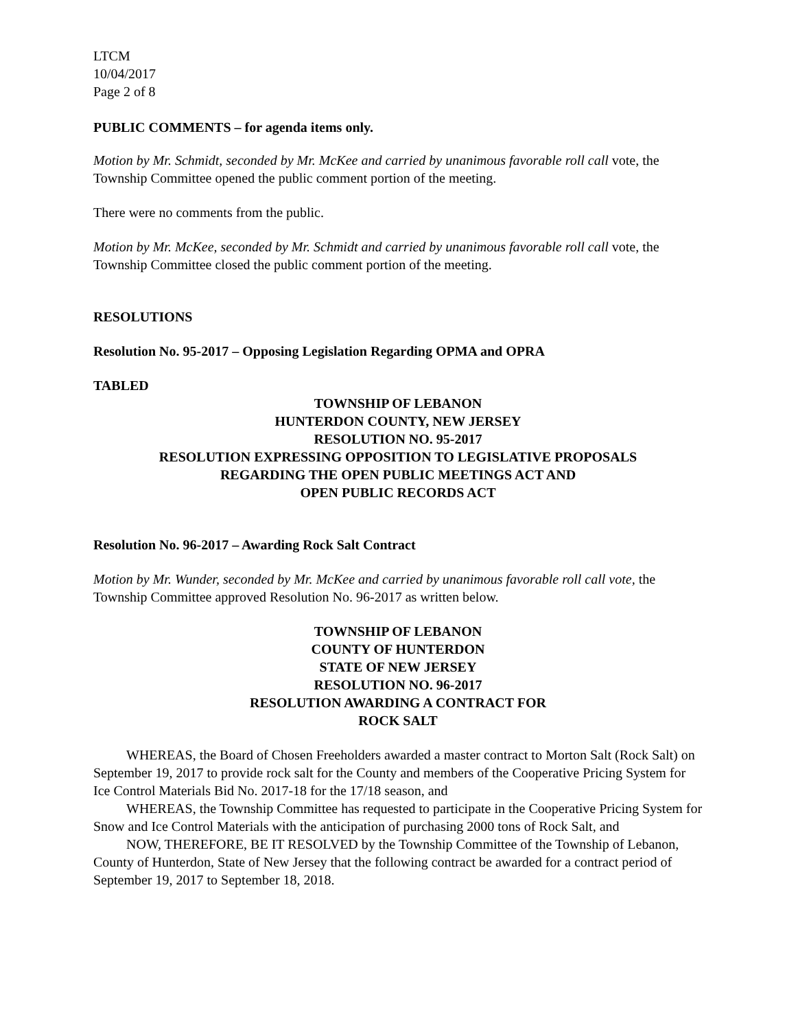LTCM
10/04/2017
Page 2 of 8
PUBLIC COMMENTS – for agenda items only.
Motion by Mr. Schmidt, seconded by Mr. McKee and carried by unanimous favorable roll call vote, the Township Committee opened the public comment portion of the meeting.
There were no comments from the public.
Motion by Mr. McKee, seconded by Mr. Schmidt and carried by unanimous favorable roll call vote, the Township Committee closed the public comment portion of the meeting.
RESOLUTIONS
Resolution No. 95-2017 – Opposing Legislation Regarding OPMA and OPRA
TABLED
TOWNSHIP OF LEBANON
HUNTERDON COUNTY, NEW JERSEY
RESOLUTION NO. 95-2017
RESOLUTION EXPRESSING OPPOSITION TO LEGISLATIVE PROPOSALS
REGARDING THE OPEN PUBLIC MEETINGS ACT AND
OPEN PUBLIC RECORDS ACT
Resolution No. 96-2017 – Awarding Rock Salt Contract
Motion by Mr. Wunder, seconded by Mr. McKee and carried by unanimous favorable roll call vote, the Township Committee approved Resolution No. 96-2017 as written below.
TOWNSHIP OF LEBANON
COUNTY OF HUNTERDON
STATE OF NEW JERSEY
RESOLUTION NO. 96-2017
RESOLUTION AWARDING A CONTRACT FOR
ROCK SALT
WHEREAS, the Board of Chosen Freeholders awarded a master contract to Morton Salt (Rock Salt) on September 19, 2017 to provide rock salt for the County and members of the Cooperative Pricing System for Ice Control Materials Bid No. 2017-18 for the 17/18 season, and
WHEREAS, the Township Committee has requested to participate in the Cooperative Pricing System for Snow and Ice Control Materials with the anticipation of purchasing 2000 tons of Rock Salt, and
NOW, THEREFORE, BE IT RESOLVED by the Township Committee of the Township of Lebanon, County of Hunterdon, State of New Jersey that the following contract be awarded for a contract period of September 19, 2017 to September 18, 2018.